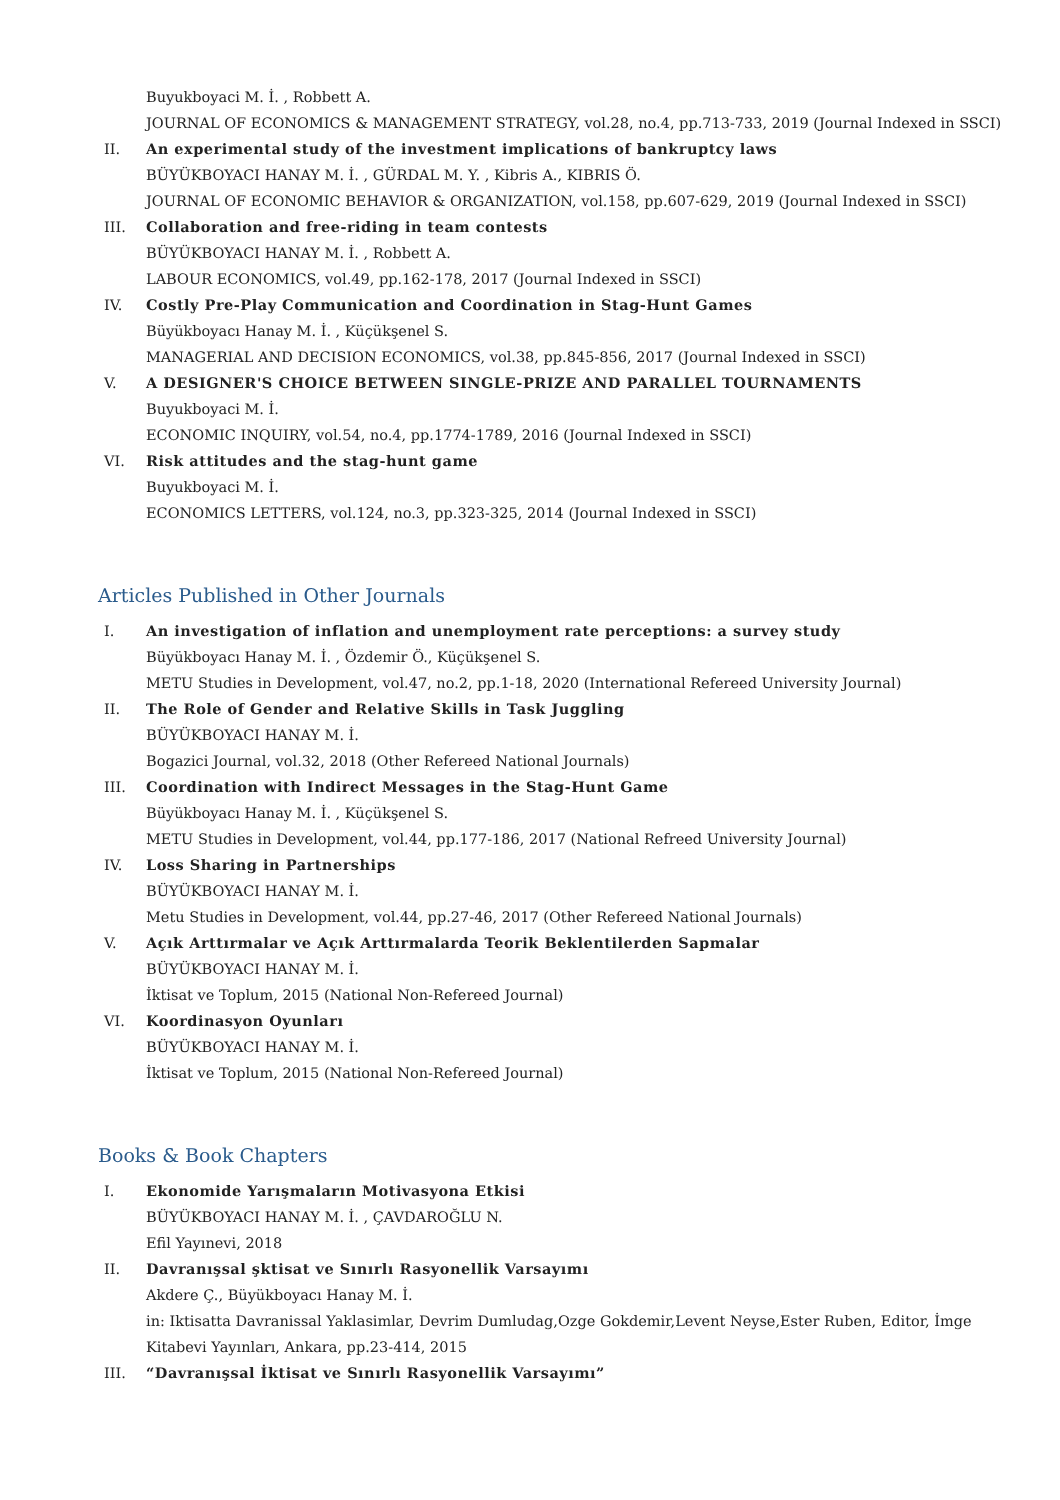Buyukboyaci M. İ. , Robbett A.
JOURNAL OF ECONOMICS & MANAGEMENT STRATEGY, vol.28, no.4, pp.713-733, 2019 (Journal Indexed in SSCI)
II. An experimental study of the investment implications of bankruptcy laws
BÜYÜKBOYACI HANAY M. İ. , GÜRDAL M. Y. , Kibris A., KIBRIS Ö.
JOURNAL OF ECONOMIC BEHAVIOR & ORGANIZATION, vol.158, pp.607-629, 2019 (Journal Indexed in SSCI)
III. Collaboration and free-riding in team contests
BÜYÜKBOYACI HANAY M. İ. , Robbett A.
LABOUR ECONOMICS, vol.49, pp.162-178, 2017 (Journal Indexed in SSCI)
IV. Costly Pre-Play Communication and Coordination in Stag-Hunt Games
Büyükboyacı Hanay M. İ. , Küçükşenel S.
MANAGERIAL AND DECISION ECONOMICS, vol.38, pp.845-856, 2017 (Journal Indexed in SSCI)
V. A DESIGNER'S CHOICE BETWEEN SINGLE-PRIZE AND PARALLEL TOURNAMENTS
Buyukboyaci M. İ.
ECONOMIC INQUIRY, vol.54, no.4, pp.1774-1789, 2016 (Journal Indexed in SSCI)
VI. Risk attitudes and the stag-hunt game
Buyukboyaci M. İ.
ECONOMICS LETTERS, vol.124, no.3, pp.323-325, 2014 (Journal Indexed in SSCI)
Articles Published in Other Journals
I. An investigation of inflation and unemployment rate perceptions: a survey study
Büyükboyacı Hanay M. İ. , Özdemir Ö., Küçükşenel S.
METU Studies in Development, vol.47, no.2, pp.1-18, 2020 (International Refereed University Journal)
II. The Role of Gender and Relative Skills in Task Juggling
BÜYÜKBOYACI HANAY M. İ.
Bogazici Journal, vol.32, 2018 (Other Refereed National Journals)
III. Coordination with Indirect Messages in the Stag-Hunt Game
Büyükboyacı Hanay M. İ. , Küçükşenel S.
METU Studies in Development, vol.44, pp.177-186, 2017 (National Refreed University Journal)
IV. Loss Sharing in Partnerships
BÜYÜKBOYACI HANAY M. İ.
Metu Studies in Development, vol.44, pp.27-46, 2017 (Other Refereed National Journals)
V. Açık Arttırmalar ve Açık Arttırmalarda Teorik Beklentilerden Sapmalar
BÜYÜKBOYACI HANAY M. İ.
İktisat ve Toplum, 2015 (National Non-Refereed Journal)
VI. Koordinasyon Oyunları
BÜYÜKBOYACI HANAY M. İ.
İktisat ve Toplum, 2015 (National Non-Refereed Journal)
Books & Book Chapters
I. Ekonomide Yarışmaların Motivasyona Etkisi
BÜYÜKBOYACI HANAY M. İ. , ÇAVDAROĞLU N.
Efil Yayınevi, 2018
II. Davranışsal şktisat ve Sınırlı Rasyonellik Varsayımı
Akdere Ç., Büyükboyacı Hanay M. İ.
in: Iktisatta Davranissal Yaklasimlar, Devrim Dumludag,Ozge Gokdemir,Levent Neyse,Ester Ruben, Editor, İmge
Kitabevi Yayınları, Ankara, pp.23-414, 2015
III. “Davranışsal İktisat ve Sınırlı Rasyonellik Varsayımı”